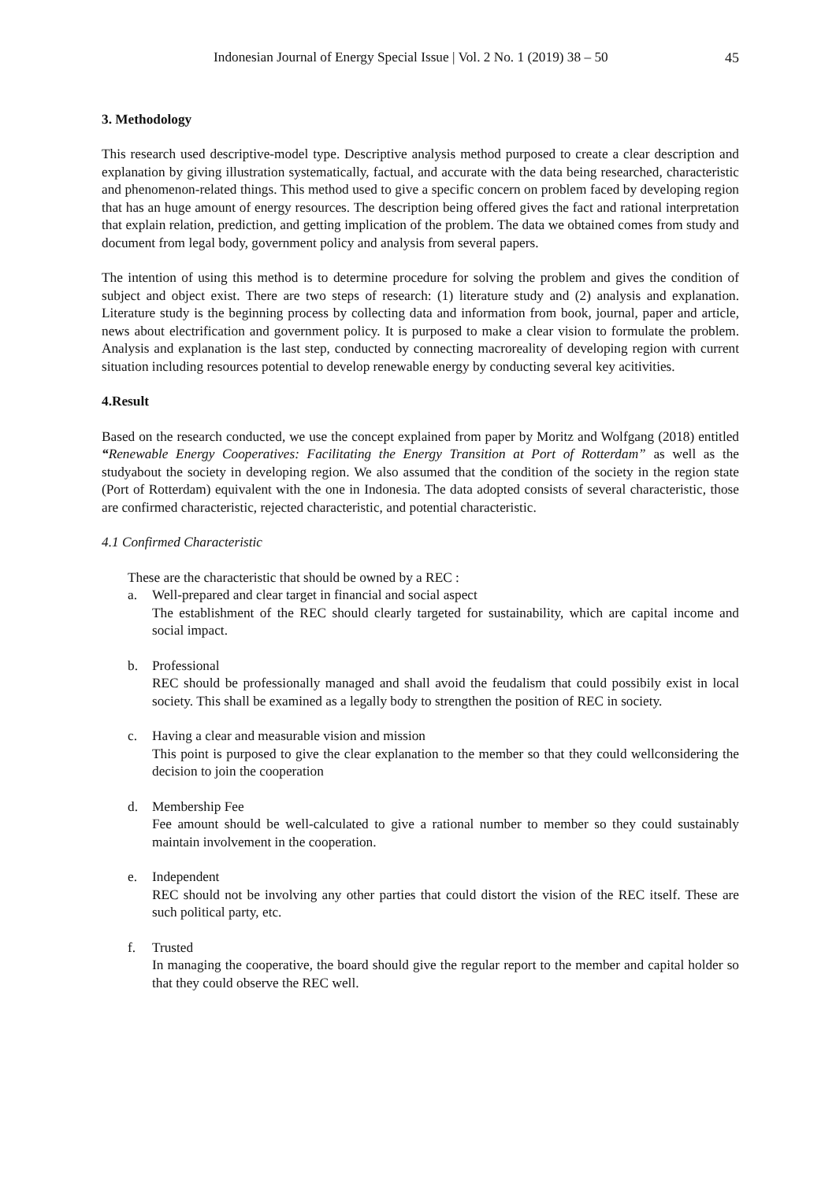Indonesian Journal of Energy Special Issue | Vol. 2 No. 1 (2019) 38 – 50 45
3. Methodology
This research used descriptive-model type. Descriptive analysis method purposed to create a clear description and explanation by giving illustration systematically, factual, and accurate with the data being researched, characteristic and phenomenon-related things. This method used to give a specific concern on problem faced by developing region that has an huge amount of energy resources. The description being offered gives the fact and rational interpretation that explain relation, prediction, and getting implication of the problem. The data we obtained comes from study and document from legal body, government policy and analysis from several papers.
The intention of using this method is to determine procedure for solving the problem and gives the condition of subject and object exist. There are two steps of research: (1) literature study and (2) analysis and explanation. Literature study is the beginning process by collecting data and information from book, journal, paper and article, news about electrification and government policy. It is purposed to make a clear vision to formulate the problem. Analysis and explanation is the last step, conducted by connecting macroreality of developing region with current situation including resources potential to develop renewable energy by conducting several key acitivities.
4.Result
Based on the research conducted, we use the concept explained from paper by Moritz and Wolfgang (2018) entitled “Renewable Energy Cooperatives: Facilitating the Energy Transition at Port of Rotterdam” as well as the studyabout the society in developing region. We also assumed that the condition of the society in the region state (Port of Rotterdam) equivalent with the one in Indonesia. The data adopted consists of several characteristic, those are confirmed characteristic, rejected characteristic, and potential characteristic.
4.1 Confirmed Characteristic
These are the characteristic that should be owned by a REC :
a. Well-prepared and clear target in financial and social aspect
The establishment of the REC should clearly targeted for sustainability, which are capital income and social impact.
b. Professional
REC should be professionally managed and shall avoid the feudalism that could possibily exist in local society. This shall be examined as a legally body to strengthen the position of REC in society.
c. Having a clear and measurable vision and mission
This point is purposed to give the clear explanation to the member so that they could wellconsidering the decision to join the cooperation
d. Membership Fee
Fee amount should be well-calculated to give a rational number to member so they could sustainably maintain involvement in the cooperation.
e. Independent
REC should not be involving any other parties that could distort the vision of the REC itself. These are such political party, etc.
f. Trusted
In managing the cooperative, the board should give the regular report to the member and capital holder so that they could observe the REC well.